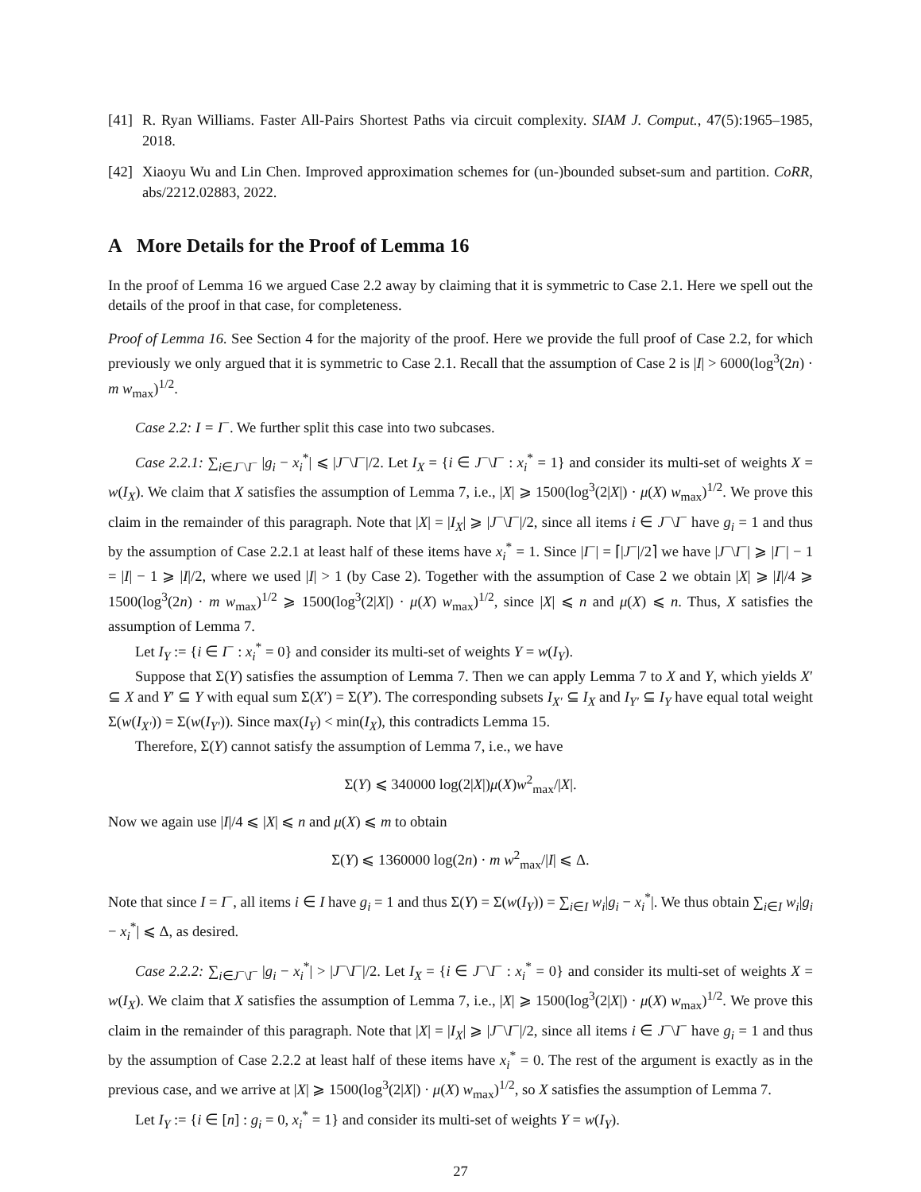[41] R. Ryan Williams. Faster All-Pairs Shortest Paths via circuit complexity. SIAM J. Comput., 47(5):1965–1985, 2018.
[42] Xiaoyu Wu and Lin Chen. Improved approximation schemes for (un-)bounded subset-sum and partition. CoRR, abs/2212.02883, 2022.
A More Details for the Proof of Lemma 16
In the proof of Lemma 16 we argued Case 2.2 away by claiming that it is symmetric to Case 2.1. Here we spell out the details of the proof in that case, for completeness.
Proof of Lemma 16. See Section 4 for the majority of the proof. Here we provide the full proof of Case 2.2, for which previously we only argued that it is symmetric to Case 2.1. Recall that the assumption of Case 2 is |I| > 6000(log<sup>3</sup>(2n) · m w<sub>max</sub>)<sup>1/2</sup>.
Case 2.2: I = I<sup>−</sup>. We further split this case into two subcases.
Case 2.2.1: ∑<sub>i∈J<sup>−</sup>\I<sup>−</sup></sub> |g<sub>i</sub> − x<sub>i</sub><sup>*</sup>| ⩽ |J<sup>−</sup>\I<sup>−</sup>|/2. Let I<sub>X</sub> = {i ∈ J<sup>−</sup>\I<sup>−</sup> : x<sub>i</sub><sup>*</sup> = 1} and consider its multi-set of weights X = w(I<sub>X</sub>). We claim that X satisfies the assumption of Lemma 7, i.e., |X| ⩾ 1500(log<sup>3</sup>(2|X|) · μ(X) w<sub>max</sub>)<sup>1/2</sup>. We prove this claim in the remainder of this paragraph. Note that |X| = |I<sub>X</sub>| ⩾ |J<sup>−</sup>\I<sup>−</sup>|/2, since all items i ∈ J<sup>−</sup>\I<sup>−</sup> have g<sub>i</sub> = 1 and thus by the assumption of Case 2.2.1 at least half of these items have x<sub>i</sub><sup>*</sup> = 1. Since |I<sup>−</sup>| = ⌈|J<sup>−</sup>|/2⌉ we have |J<sup>−</sup>\I<sup>−</sup>| ⩾ |I<sup>−</sup>| − 1 = |I| − 1 ⩾ |I|/2, where we used |I| > 1 (by Case 2). Together with the assumption of Case 2 we obtain |X| ⩾ |I|/4 ⩾ 1500(log<sup>3</sup>(2n) · m w<sub>max</sub>)<sup>1/2</sup> ⩾ 1500(log<sup>3</sup>(2|X|) · μ(X) w<sub>max</sub>)<sup>1/2</sup>, since |X| ⩽ n and μ(X) ⩽ n. Thus, X satisfies the assumption of Lemma 7.
Let I<sub>Y</sub> := {i ∈ I<sup>−</sup> : x<sub>i</sub><sup>*</sup> = 0} and consider its multi-set of weights Y = w(I<sub>Y</sub>).
Suppose that Σ(Y) satisfies the assumption of Lemma 7. Then we can apply Lemma 7 to X and Y, which yields X′ ⊆ X and Y′ ⊆ Y with equal sum Σ(X′) = Σ(Y′). The corresponding subsets I<sub>X′</sub> ⊆ I<sub>X</sub> and I<sub>Y′</sub> ⊆ I<sub>Y</sub> have equal total weight Σ(w(I<sub>X′</sub>)) = Σ(w(I<sub>Y′</sub>)). Since max(I<sub>Y</sub>) < min(I<sub>X</sub>), this contradicts Lemma 15.
Therefore, Σ(Y) cannot satisfy the assumption of Lemma 7, i.e., we have
Σ(Y) ⩽ 340000 log(2|X|)μ(X)w<sup>2</sup><sub>max</sub>/|X|.
Now we again use |I|/4 ⩽ |X| ⩽ n and μ(X) ⩽ m to obtain
Σ(Y) ⩽ 1360000 log(2n) · m w<sup>2</sup><sub>max</sub>/|I| ⩽ Δ.
Note that since I = I<sup>−</sup>, all items i ∈ I have g<sub>i</sub> = 1 and thus Σ(Y) = Σ(w(I<sub>Y</sub>)) = ∑<sub>i∈I</sub> w<sub>i</sub>|g<sub>i</sub> − x<sub>i</sub><sup>*</sup>|. We thus obtain ∑<sub>i∈I</sub> w<sub>i</sub>|g<sub>i</sub> − x<sub>i</sub><sup>*</sup>| ⩽ Δ, as desired.
Case 2.2.2: ∑<sub>i∈J<sup>−</sup>\I<sup>−</sup></sub> |g<sub>i</sub> − x<sub>i</sub><sup>*</sup>| > |J<sup>−</sup>\I<sup>−</sup>|/2. Let I<sub>X</sub> = {i ∈ J<sup>−</sup>\I<sup>−</sup> : x<sub>i</sub><sup>*</sup> = 0} and consider its multi-set of weights X = w(I<sub>X</sub>). We claim that X satisfies the assumption of Lemma 7, i.e., |X| ⩾ 1500(log<sup>3</sup>(2|X|) · μ(X) w<sub>max</sub>)<sup>1/2</sup>. We prove this claim in the remainder of this paragraph. Note that |X| = |I<sub>X</sub>| ⩾ |J<sup>−</sup>\I<sup>−</sup>|/2, since all items i ∈ J<sup>−</sup>\I<sup>−</sup> have g<sub>i</sub> = 1 and thus by the assumption of Case 2.2.2 at least half of these items have x<sub>i</sub><sup>*</sup> = 0. The rest of the argument is exactly as in the previous case, and we arrive at |X| ⩾ 1500(log<sup>3</sup>(2|X|) · μ(X) w<sub>max</sub>)<sup>1/2</sup>, so X satisfies the assumption of Lemma 7.
Let I<sub>Y</sub> := {i ∈ [n] : g<sub>i</sub> = 0, x<sub>i</sub><sup>*</sup> = 1} and consider its multi-set of weights Y = w(I<sub>Y</sub>).
27